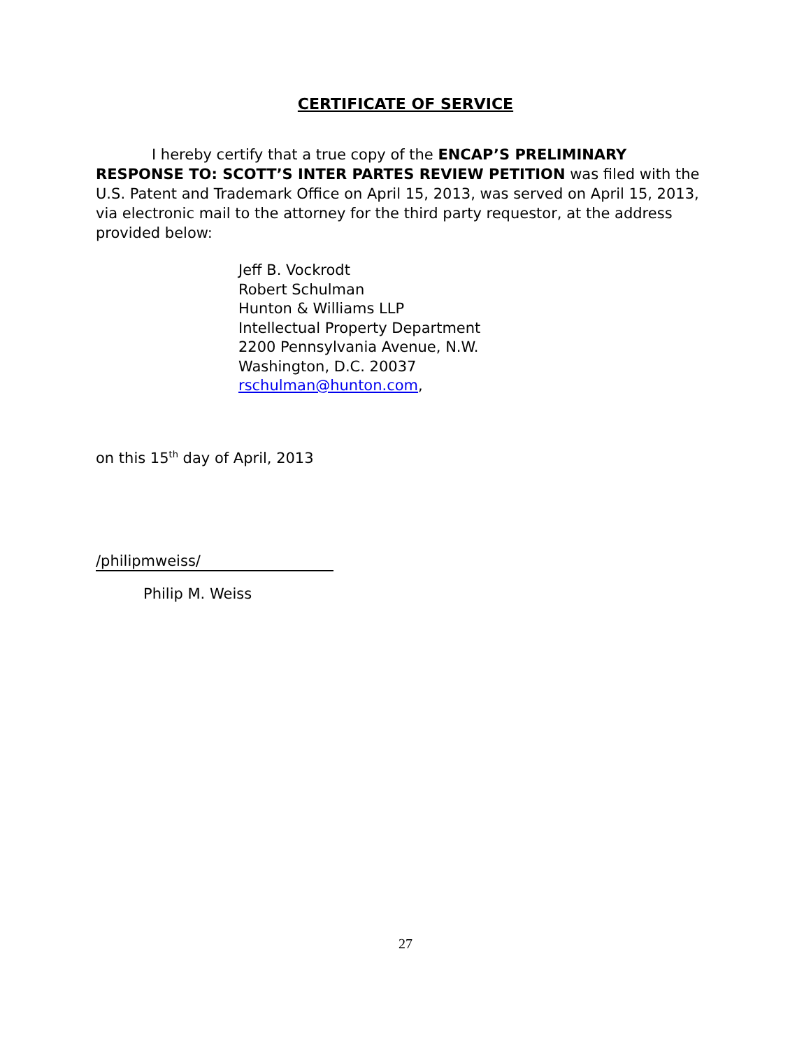CERTIFICATE OF SERVICE
I hereby certify that a true copy of the ENCAP’S PRELIMINARY RESPONSE TO: SCOTT’S INTER PARTES REVIEW PETITION was filed with the U.S. Patent and Trademark Office on April 15, 2013, was served on April 15, 2013, via electronic mail to the attorney for the third party requestor, at the address provided below:
Jeff B. Vockrodt
Robert Schulman
Hunton & Williams LLP
Intellectual Property Department
2200 Pennsylvania Avenue, N.W.
Washington, D.C. 20037
rschulman@hunton.com,
on this 15<sup>th</sup> day of April, 2013
/philipmweiss/
Philip M. Weiss
27